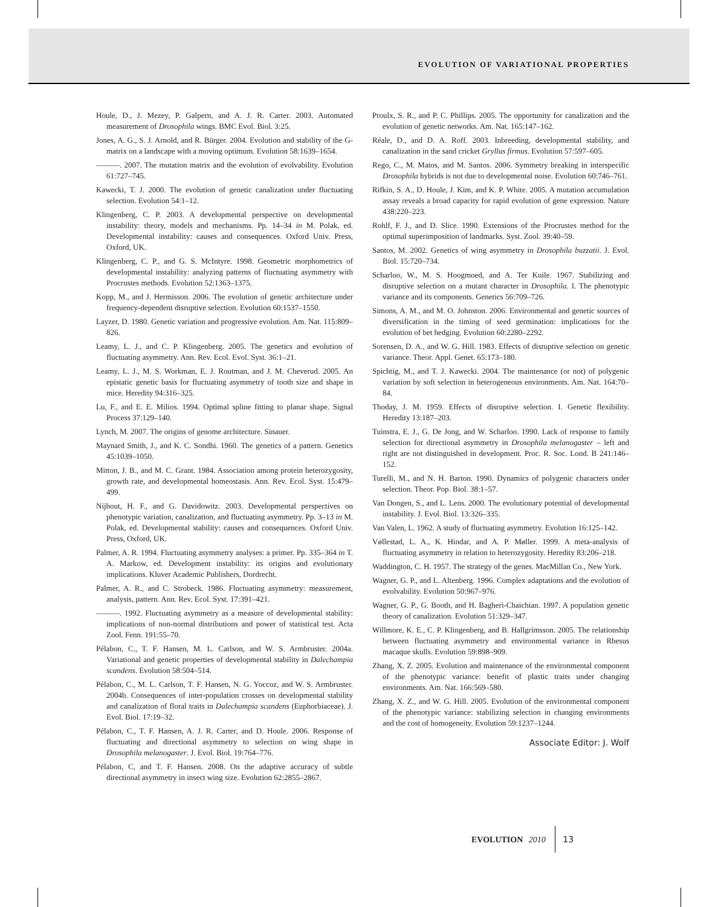EVOLUTION OF VARIATIONAL PROPERTIES
Houle, D., J. Mezey, P. Galpern, and A. J. R. Carter. 2003. Automated measurement of Drosophila wings. BMC Evol. Biol. 3:25.
Jones, A. G., S. J. Arnold, and R. Bürger. 2004. Evolution and stability of the G-matrix on a landscape with a moving optimum. Evolution 58:1639–1654.
———. 2007. The mutation matrix and the evolution of evolvability. Evolution 61:727–745.
Kawecki, T. J. 2000. The evolution of genetic canalization under fluctuating selection. Evolution 54:1–12.
Klingenberg, C. P. 2003. A developmental perspective on developmental instability: theory, models and mechanisms. Pp. 14–34 in M. Polak, ed. Developmental instability: causes and consequences. Oxford Univ. Press, Oxford, UK.
Klingenberg, C. P., and G. S. McIntyre. 1998. Geometric morphometrics of developmental instability: analyzing patterns of fluctuating asymmetry with Procrustes methods. Evolution 52:1363–1375.
Kopp, M., and J. Hermisson. 2006. The evolution of genetic architecture under frequency-dependent disruptive selection. Evolution 60:1537–1550.
Layzer, D. 1980. Genetic variation and progressive evolution. Am. Nat. 115:809–826.
Leamy, L. J., and C. P. Klingenberg. 2005. The genetics and evolution of fluctuating asymmetry. Ann. Rev. Ecol. Evol. Syst. 36:1–21.
Leamy, L. J., M. S. Workman, E. J. Routman, and J. M. Cheverud. 2005. An epistatic genetic basis for fluctuating asymmetry of tooth size and shape in mice. Heredity 94:316–325.
Lu, F., and E. E. Milios. 1994. Optimal spline fitting to planar shape. Signal Process 37:129–140.
Lynch, M. 2007. The origins of genome architecture. Sinauer.
Maynard Smith, J., and K. C. Sondhi. 1960. The genetics of a pattern. Genetics 45:1039–1050.
Mitton, J. B., and M. C. Grant. 1984. Association among protein heterozygosity, growth rate, and developmental homeostasis. Ann. Rev. Ecol. Syst. 15:479–499.
Nijhout, H. F., and G. Davidowitz. 2003. Developmental perspectives on phenotypic variation, canalization, and fluctuating asymmetry. Pp. 3–13 in M. Polak, ed. Developmental stability: causes and consequences. Oxford Univ. Press, Oxford, UK.
Palmer, A. R. 1994. Fluctuating asymmetry analyses: a primer. Pp. 335–364 in T. A. Markow, ed. Development instability: its origins and evolutionary implications. Kluver Academic Publishers, Dordrecht.
Palmer, A. R., and C. Strobeck. 1986. Fluctuating asymmetry: measurement, analysis, pattern. Ann. Rev. Ecol. Syst. 17:391–421.
———. 1992. Fluctuating asymmetry as a measure of developmental stability: implications of non-normal distributions and power of statistical test. Acta Zool. Fenn. 191:55–70.
Pélabon, C., T. F. Hansen, M. L. Carlson, and W. S. Armbruster. 2004a. Variational and genetic properties of developmental stability in Dalechampia scandens. Evolution 58:504–514.
Pélabon, C., M. L. Carlson, T. F. Hansen, N. G. Yoccoz, and W. S. Armbruster. 2004b. Consequences of inter-population crosses on developmental stability and canalization of floral traits in Dalechampia scandens (Euphorbiaceae). J. Evol. Biol. 17:19–32.
Pélabon, C., T. F. Hansen, A. J. R. Carter, and D. Houle. 2006. Response of fluctuating and directional asymmetry to selection on wing shape in Drosophila melanogaster. J. Evol. Biol. 19:764–776.
Pélabon, C, and T. F. Hansen. 2008. On the adaptive accuracy of subtle directional asymmetry in insect wing size. Evolution 62:2855–2867.
Proulx, S. R., and P. C. Phillips. 2005. The opportunity for canalization and the evolution of genetic networks. Am. Nat. 165:147–162.
Réale, D., and D. A. Roff. 2003. Inbreeding, developmental stability, and canalization in the sand cricket Gryllus firmus. Evolution 57:597–605.
Rego, C., M. Matos, and M. Santos. 2006. Symmetry breaking in interspecific Drosophila hybrids is not due to developmental noise. Evolution 60:746–761.
Rifkin, S. A., D. Houle, J. Kim, and K. P. White. 2005. A mutation accumulation assay reveals a broad capacity for rapid evolution of gene expression. Nature 438:220–223.
Rohlf, F. J., and D. Slice. 1990. Extensions of the Procrustes method for the optimal superimposition of landmarks. Syst. Zool. 39:40–59.
Santos, M. 2002. Genetics of wing asymmetry in Drosophila buzzatii. J. Evol. Biol. 15:720–734.
Scharloo, W., M. S. Hoogmoed, and A. Ter Kuile. 1967. Stabilizing and disruptive selection on a mutant character in Drosophila. I. The phenotypic variance and its components. Genetics 56:709–726.
Simons, A. M., and M. O. Johnston. 2006. Environmental and genetic sources of diversification in the timing of seed germination: implications for the evolution of bet hedging. Evolution 60:2280–2292.
Sorensen, D. A., and W. G. Hill. 1983. Effects of disruptive selection on genetic variance. Theor. Appl. Genet. 65:173–180.
Spichtig, M., and T. J. Kawecki. 2004. The maintenance (or not) of polygenic variation by soft selection in heterogeneous environments. Am. Nat. 164:70–84.
Thoday, J. M. 1959. Effects of disruptive selection. I. Genetic flexibility. Heredity 13:187–203.
Tuinstra, E. J., G. De Jong, and W. Scharloo. 1990. Lack of response to family selection for directional asymmetry in Drosophila melanogaster – left and right are not distinguished in development. Proc. R. Soc. Lond. B 241:146–152.
Turelli, M., and N. H. Barton. 1990. Dynamics of polygenic characters under selection. Theor. Pop. Biol. 38:1–57.
Van Dongen, S., and L. Lens. 2000. The evolutionary potential of developmental instability. J. Evol. Biol. 13:326–335.
Van Valen, L. 1962. A study of fluctuating asymmetry. Evolution 16:125–142.
Vøllestad, L. A., K. Hindar, and A. P. Møller. 1999. A meta-analysis of fluctuating asymmetry in relation to heterozygosity. Heredity 83:206–218.
Waddington, C. H. 1957. The strategy of the genes. MacMillan Co., New York.
Wagner, G. P., and L. Altenberg. 1996. Complex adaptations and the evolution of evolvability. Evolution 50:967–976.
Wagner, G. P., G. Booth, and H. Bagheri-Chaichian. 1997. A population genetic theory of canalization. Evolution 51:329–347.
Willmore, K. E., C. P. Klingenberg, and B. Hallgrímsson. 2005. The relationship between fluctuating asymmetry and environmental variance in Rhesus macaque skulls. Evolution 59:898–909.
Zhang, X. Z. 2005. Evolution and maintenance of the environmental component of the phenotypic variance: benefit of plastic traits under changing environments. Am. Nat. 166:569–580.
Zhang, X. Z., and W. G. Hill. 2005. Evolution of the environmental component of the phenotypic variance: stabilizing selection in changing environments and the cost of homogeneity. Evolution 59:1237–1244.
Associate Editor: J. Wolf
EVOLUTION 2010 13